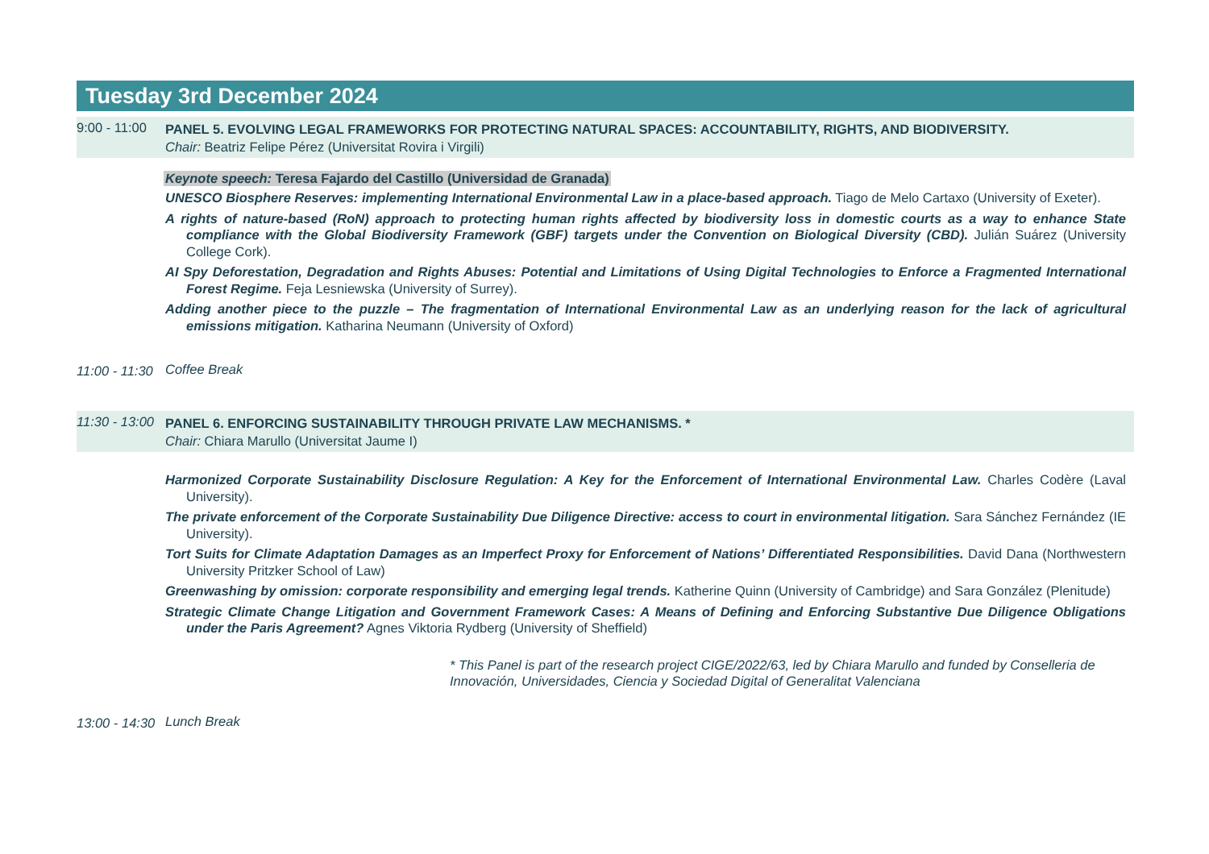Tuesday 3rd December 2024
9:00 - 11:00
PANEL 5. EVOLVING LEGAL FRAMEWORKS FOR PROTECTING NATURAL SPACES: ACCOUNTABILITY, RIGHTS, AND BIODIVERSITY.
Chair: Beatriz Felipe Pérez (Universitat Rovira i Virgili)
Keynote speech: Teresa Fajardo del Castillo (Universidad de Granada)
UNESCO Biosphere Reserves: implementing International Environmental Law in a place-based approach. Tiago de Melo Cartaxo (University of Exeter).
A rights of nature-based (RoN) approach to protecting human rights affected by biodiversity loss in domestic courts as a way to enhance State compliance with the Global Biodiversity Framework (GBF) targets under the Convention on Biological Diversity (CBD). Julián Suárez (University College Cork).
AI Spy Deforestation, Degradation and Rights Abuses: Potential and Limitations of Using Digital Technologies to Enforce a Fragmented International Forest Regime. Feja Lesniewska (University of Surrey).
Adding another piece to the puzzle – The fragmentation of International Environmental Law as an underlying reason for the lack of agricultural emissions mitigation. Katharina Neumann (University of Oxford)
11:00 - 11:30
Coffee Break
11:30 - 13:00
PANEL 6. ENFORCING SUSTAINABILITY THROUGH PRIVATE LAW MECHANISMS. *
Chair: Chiara Marullo (Universitat Jaume I)
Harmonized Corporate Sustainability Disclosure Regulation: A Key for the Enforcement of International Environmental Law. Charles Codère (Laval University).
The private enforcement of the Corporate Sustainability Due Diligence Directive: access to court in environmental litigation. Sara Sánchez Fernández (IE University).
Tort Suits for Climate Adaptation Damages as an Imperfect Proxy for Enforcement of Nations’ Differentiated Responsibilities. David Dana (Northwestern University Pritzker School of Law)
Greenwashing by omission: corporate responsibility and emerging legal trends. Katherine Quinn (University of Cambridge) and Sara González (Plenitude)
Strategic Climate Change Litigation and Government Framework Cases: A Means of Defining and Enforcing Substantive Due Diligence Obligations under the Paris Agreement? Agnes Viktoria Rydberg (University of Sheffield)
* This Panel is part of the research project CIGE/2022/63, led by Chiara Marullo and funded by Conselleria de Innovación, Universidades, Ciencia y Sociedad Digital of Generalitat Valenciana
13:00 - 14:30
Lunch Break